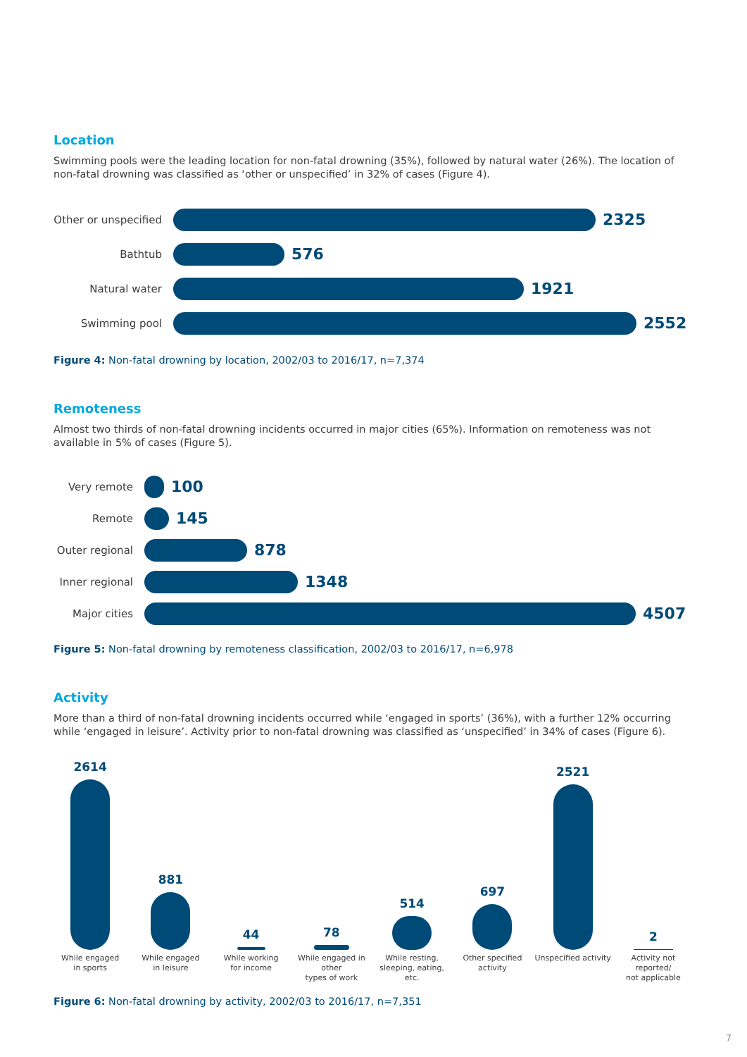Location
Swimming pools were the leading location for non-fatal drowning (35%), followed by natural water (26%). The location of non-fatal drowning was classified as ‘other or unspecified’ in 32% of cases (Figure 4).
Other or unspecified
2325
Bathtub
576
Natural water
1921
Swimming pool
2552
Figure 4: Non-fatal drowning by location, 2002/03 to 2016/17, n=7,374
Remoteness
Almost two thirds of non-fatal drowning incidents occurred in major cities (65%). Information on remoteness was not available in 5% of cases (Figure 5).
Very remote
100
Remote
145
Outer regional
878
Inner regional
1348
Major cities
4507
Figure 5: Non-fatal drowning by remoteness classification, 2002/03 to 2016/17, n=6,978
Activity
More than a third of non-fatal drowning incidents occurred while ‘engaged in sports’ (36%), with a further 12% occurring while ‘engaged in leisure’. Activity prior to non-fatal drowning was classified as ‘unspecified’ in 34% of cases (Figure 6).
2614
881
44
78
514
697
2521
2
While engaged
in sports
While engaged
in leisure
While working
for income
While engaged in other
types of work
While resting,
sleeping, eating, etc.
Other specified
activity
Unspecified activity
Activity not reported/
not applicable
Figure 6: Non-fatal drowning by activity, 2002/03 to 2016/17, n=7,351
7